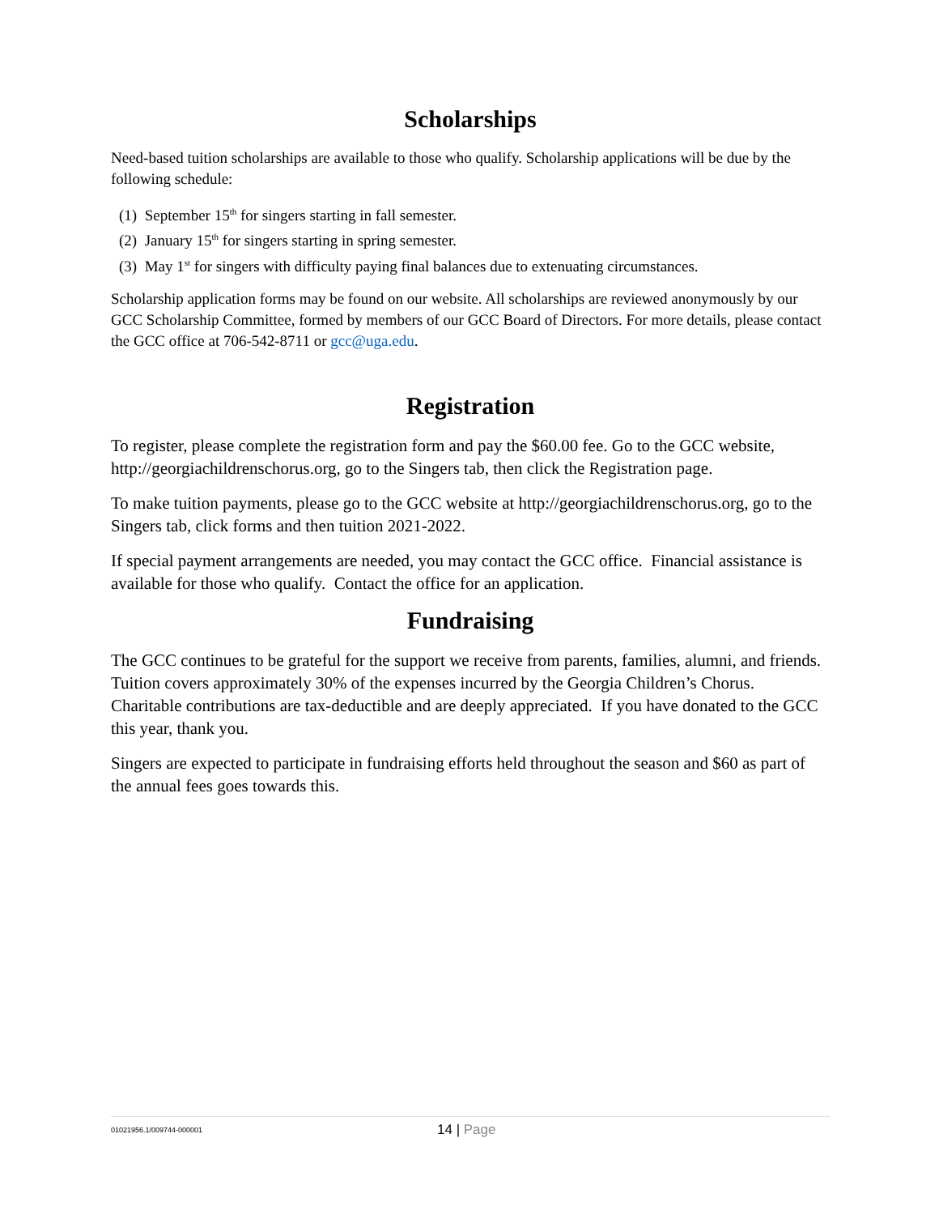Scholarships
Need-based tuition scholarships are available to those who qualify. Scholarship applications will be due by the following schedule:
(1) September 15<sup>th</sup> for singers starting in fall semester.
(2) January 15<sup>th</sup> for singers starting in spring semester.
(3) May 1<sup>st</sup> for singers with difficulty paying final balances due to extenuating circumstances.
Scholarship application forms may be found on our website. All scholarships are reviewed anonymously by our GCC Scholarship Committee, formed by members of our GCC Board of Directors. For more details, please contact the GCC office at 706-542-8711 or gcc@uga.edu.
Registration
To register, please complete the registration form and pay the $60.00 fee. Go to the GCC website, http://georgiachildrenschorus.org, go to the Singers tab, then click the Registration page.
To make tuition payments, please go to the GCC website at http://georgiachildrenschorus.org, go to the Singers tab, click forms and then tuition 2021-2022.
If special payment arrangements are needed, you may contact the GCC office. Financial assistance is available for those who qualify. Contact the office for an application.
Fundraising
The GCC continues to be grateful for the support we receive from parents, families, alumni, and friends. Tuition covers approximately 30% of the expenses incurred by the Georgia Children’s Chorus. Charitable contributions are tax-deductible and are deeply appreciated. If you have donated to the GCC this year, thank you.
Singers are expected to participate in fundraising efforts held throughout the season and $60 as part of the annual fees goes towards this.
01021956.1/009744-000001 14 | Page